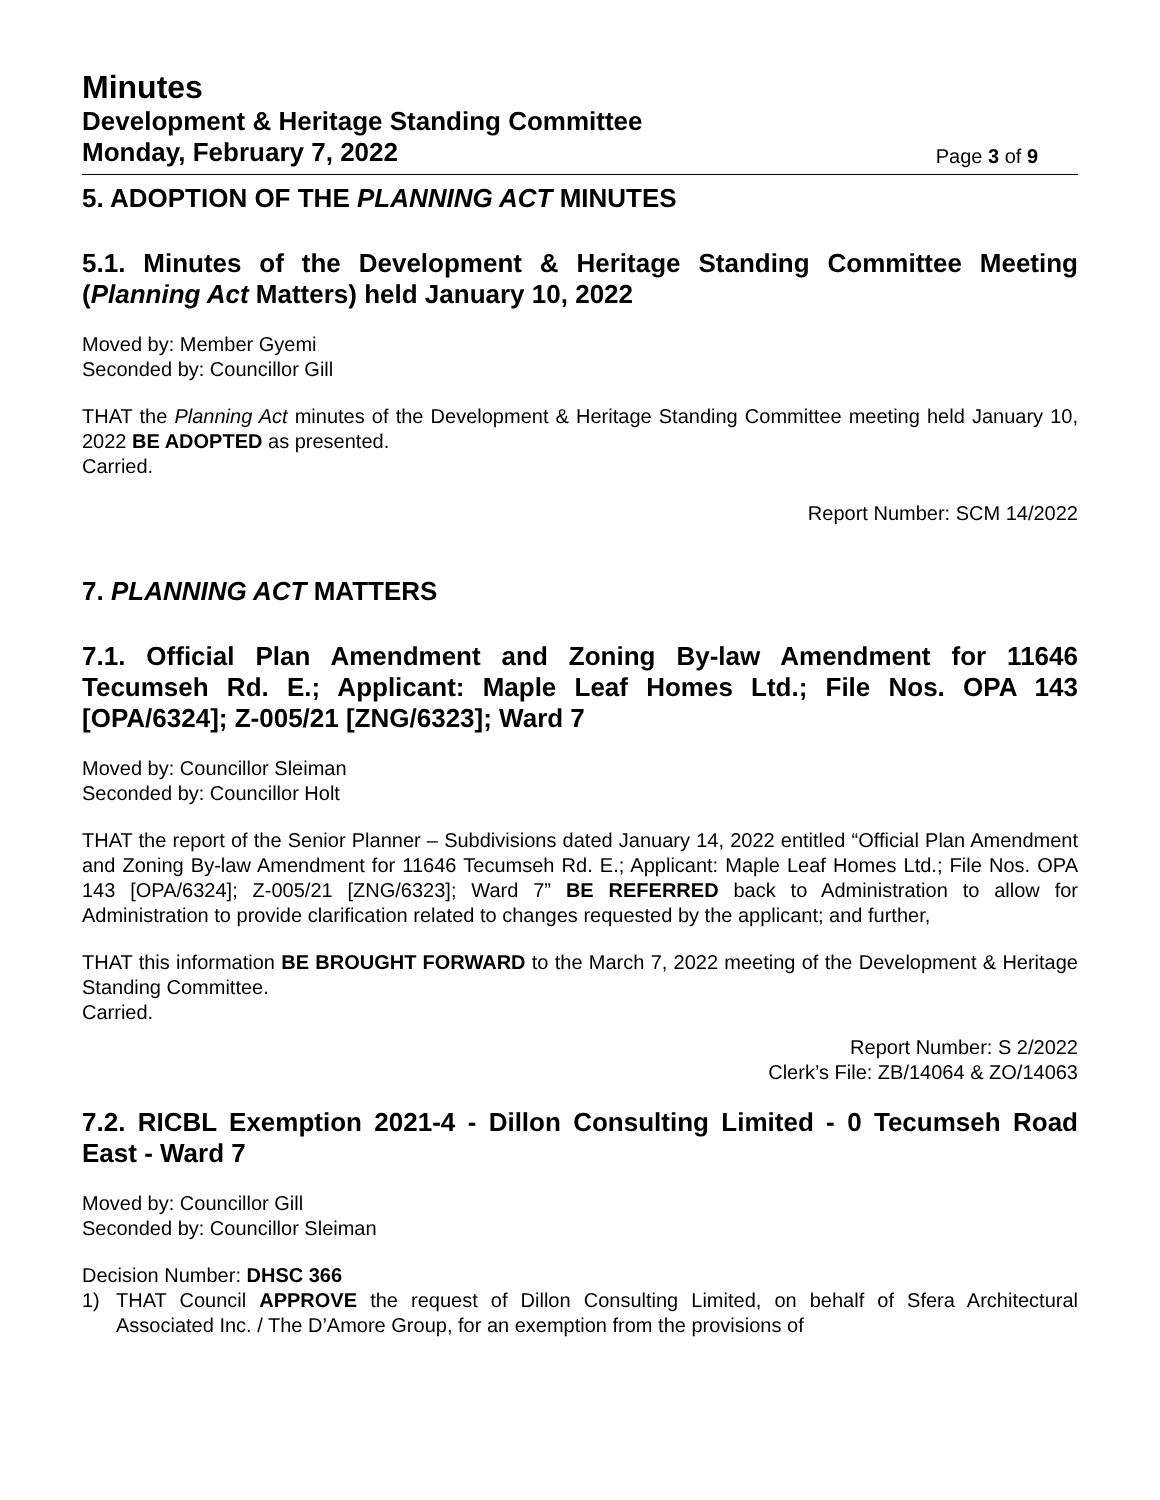Minutes
Development & Heritage Standing Committee
Monday, February 7, 2022
Page 3 of 9
5. ADOPTION OF THE PLANNING ACT MINUTES
5.1. Minutes of the Development & Heritage Standing Committee Meeting (Planning Act Matters) held January 10, 2022
Moved by: Member Gyemi
Seconded by: Councillor Gill
THAT the Planning Act minutes of the Development & Heritage Standing Committee meeting held January 10, 2022 BE ADOPTED as presented.
Carried.
Report Number: SCM 14/2022
7. PLANNING ACT MATTERS
7.1. Official Plan Amendment and Zoning By-law Amendment for 11646 Tecumseh Rd. E.; Applicant: Maple Leaf Homes Ltd.; File Nos. OPA 143 [OPA/6324]; Z-005/21 [ZNG/6323]; Ward 7
Moved by: Councillor Sleiman
Seconded by: Councillor Holt
THAT the report of the Senior Planner – Subdivisions dated January 14, 2022 entitled “Official Plan Amendment and Zoning By-law Amendment for 11646 Tecumseh Rd. E.; Applicant: Maple Leaf Homes Ltd.; File Nos. OPA 143 [OPA/6324]; Z-005/21 [ZNG/6323]; Ward 7” BE REFERRED back to Administration to allow for Administration to provide clarification related to changes requested by the applicant; and further,
THAT this information BE BROUGHT FORWARD to the March 7, 2022 meeting of the Development & Heritage Standing Committee.
Carried.
Report Number: S 2/2022
Clerk’s File: ZB/14064 & ZO/14063
7.2. RICBL Exemption 2021-4 - Dillon Consulting Limited - 0 Tecumseh Road East - Ward 7
Moved by: Councillor Gill
Seconded by: Councillor Sleiman
Decision Number: DHSC 366
1) THAT Council APPROVE the request of Dillon Consulting Limited, on behalf of Sfera Architectural Associated Inc. / The D’Amore Group, for an exemption from the provisions of